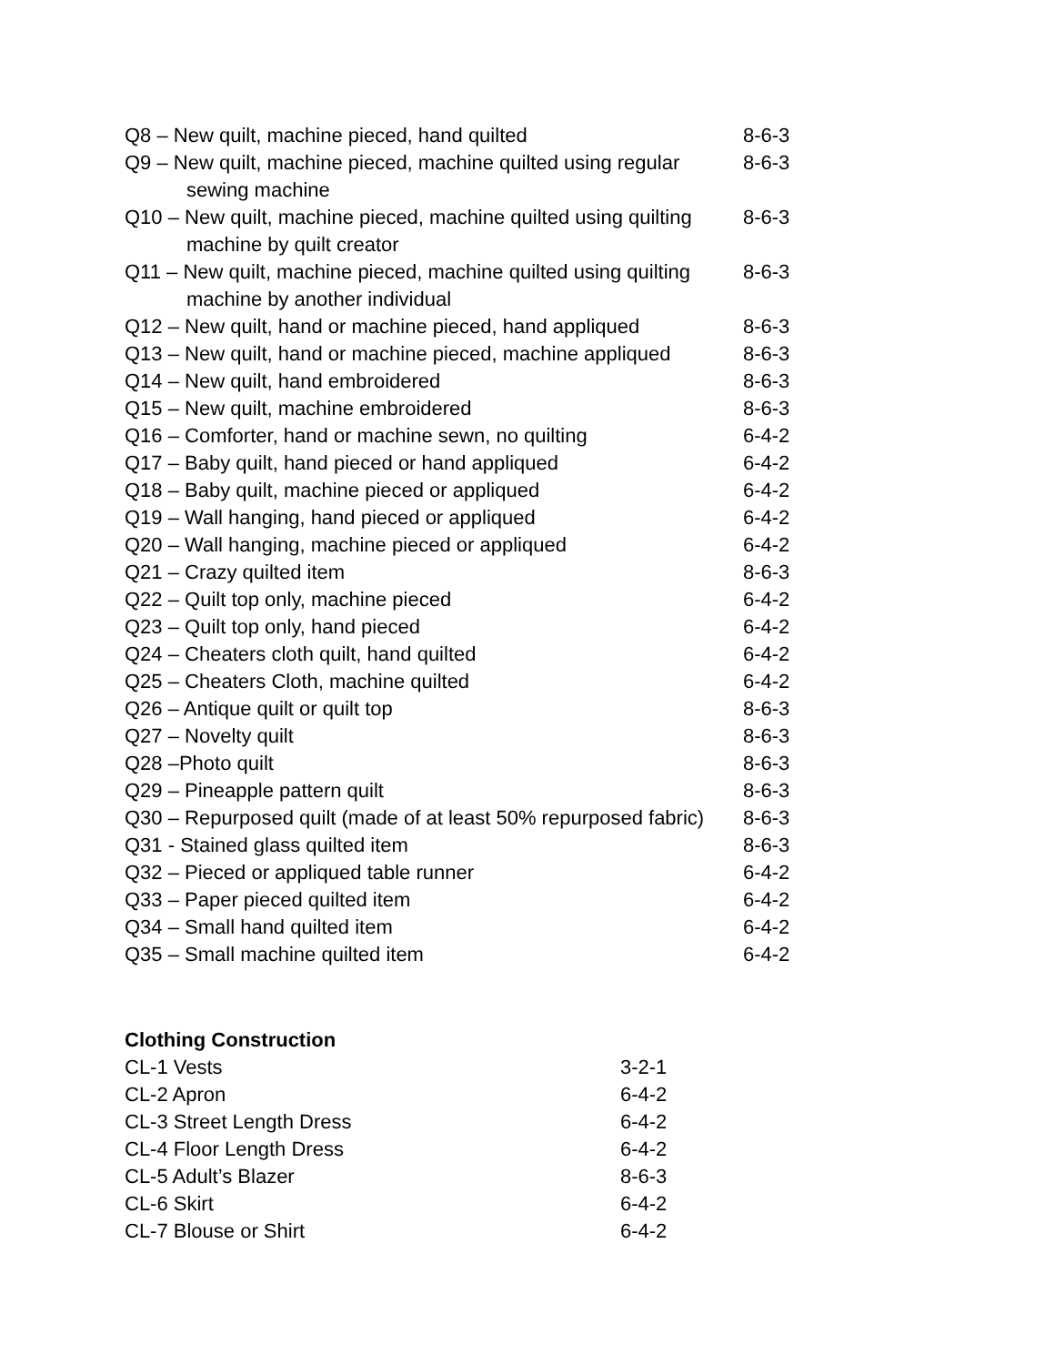| Q8 – New quilt, machine pieced, hand quilted | 8-6-3 |
| Q9 – New quilt, machine pieced, machine quilted using regular sewing machine | 8-6-3 |
| Q10 – New quilt, machine pieced, machine quilted using quilting machine by quilt creator | 8-6-3 |
| Q11 – New quilt, machine pieced, machine quilted using quilting machine by another individual | 8-6-3 |
| Q12 – New quilt, hand or machine pieced, hand appliqued | 8-6-3 |
| Q13 – New quilt, hand or machine pieced, machine appliqued | 8-6-3 |
| Q14 – New quilt, hand embroidered | 8-6-3 |
| Q15 – New quilt, machine embroidered | 8-6-3 |
| Q16 – Comforter, hand or machine sewn, no quilting | 6-4-2 |
| Q17 – Baby quilt, hand pieced or hand appliqued | 6-4-2 |
| Q18 – Baby quilt, machine pieced or appliqued | 6-4-2 |
| Q19 – Wall hanging, hand pieced or appliqued | 6-4-2 |
| Q20 – Wall hanging, machine pieced or appliqued | 6-4-2 |
| Q21 – Crazy quilted item | 8-6-3 |
| Q22 – Quilt top only, machine pieced | 6-4-2 |
| Q23 – Quilt top only, hand pieced | 6-4-2 |
| Q24 – Cheaters cloth quilt, hand quilted | 6-4-2 |
| Q25 – Cheaters Cloth, machine quilted | 6-4-2 |
| Q26 – Antique quilt or quilt top | 8-6-3 |
| Q27 – Novelty quilt | 8-6-3 |
| Q28 –Photo quilt | 8-6-3 |
| Q29 – Pineapple pattern quilt | 8-6-3 |
| Q30 – Repurposed quilt (made of at least 50% repurposed fabric) | 8-6-3 |
| Q31 - Stained glass quilted item | 8-6-3 |
| Q32 – Pieced or appliqued table runner | 6-4-2 |
| Q33 – Paper pieced quilted item | 6-4-2 |
| Q34 – Small hand quilted item | 6-4-2 |
| Q35 – Small machine quilted item | 6-4-2 |
Clothing Construction
| CL-1 Vests | 3-2-1 |
| CL-2 Apron | 6-4-2 |
| CL-3 Street Length Dress | 6-4-2 |
| CL-4 Floor Length Dress | 6-4-2 |
| CL-5 Adult’s Blazer | 8-6-3 |
| CL-6 Skirt | 6-4-2 |
| CL-7 Blouse or Shirt | 6-4-2 |